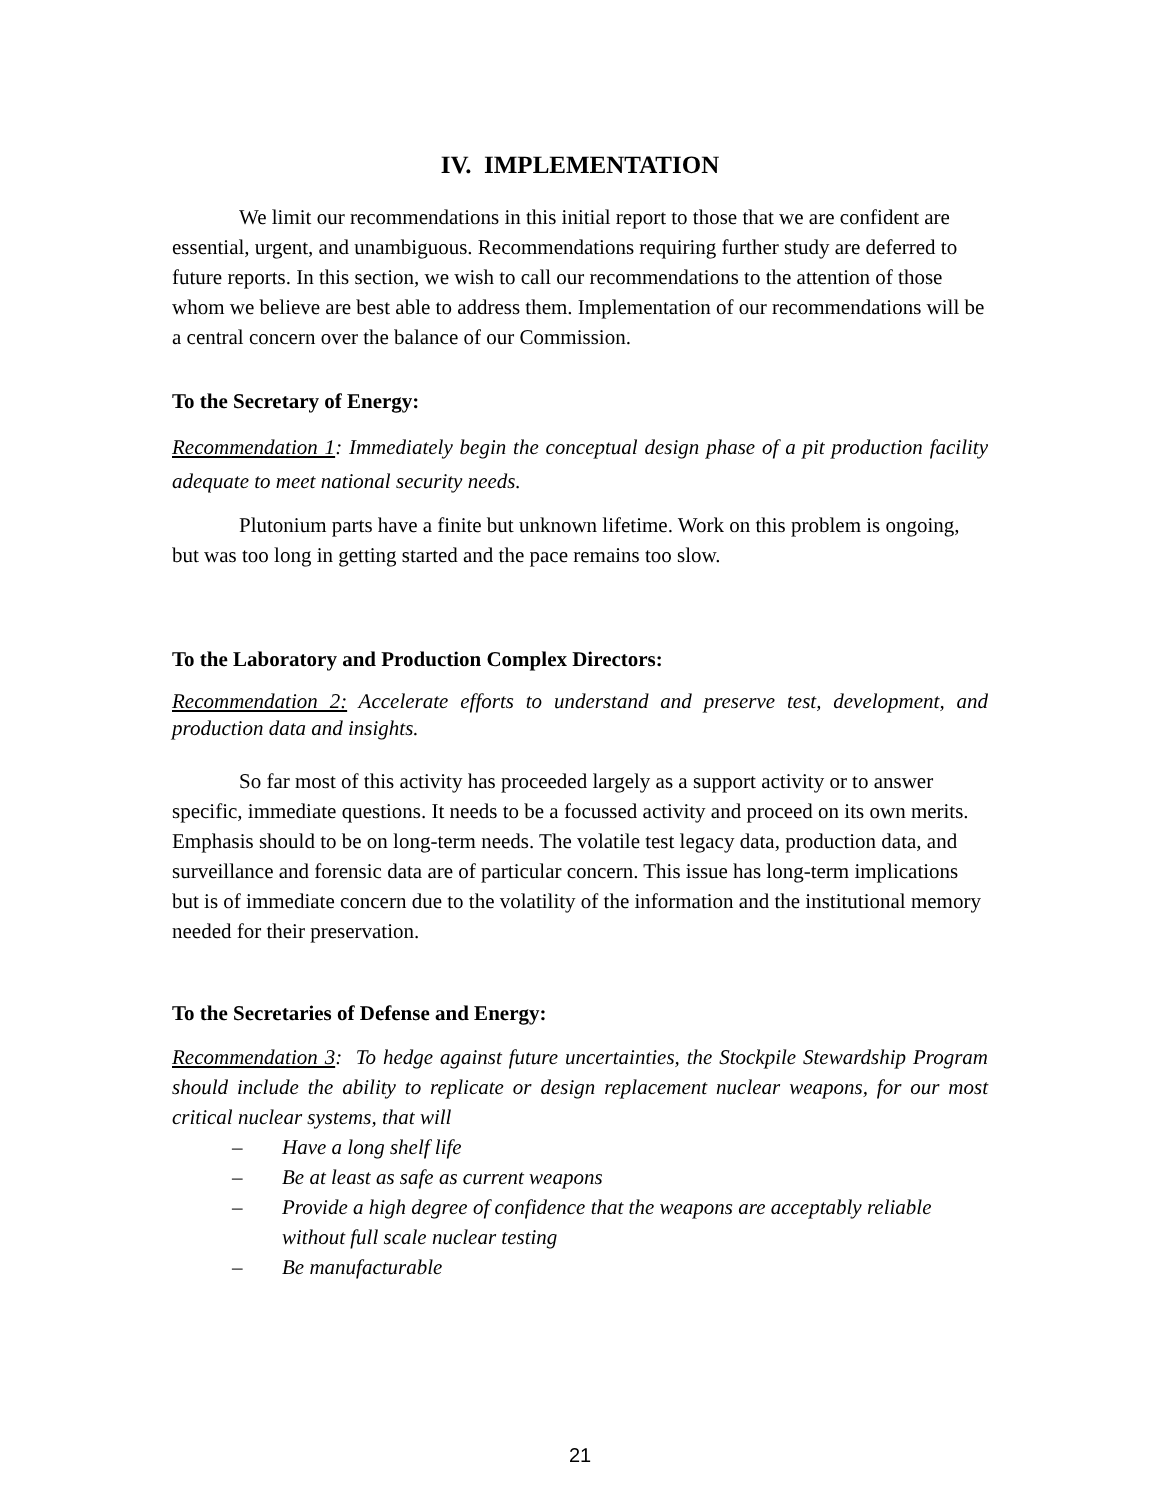IV. IMPLEMENTATION
We limit our recommendations in this initial report to those that we are confident are essential, urgent, and unambiguous. Recommendations requiring further study are deferred to future reports. In this section, we wish to call our recommendations to the attention of those whom we believe are best able to address them. Implementation of our recommendations will be a central concern over the balance of our Commission.
To the Secretary of Energy:
Recommendation 1: Immediately begin the conceptual design phase of a pit production facility adequate to meet national security needs.
Plutonium parts have a finite but unknown lifetime. Work on this problem is ongoing, but was too long in getting started and the pace remains too slow.
To the Laboratory and Production Complex Directors:
Recommendation 2: Accelerate efforts to understand and preserve test, development, and production data and insights.
So far most of this activity has proceeded largely as a support activity or to answer specific, immediate questions. It needs to be a focussed activity and proceed on its own merits. Emphasis should to be on long-term needs. The volatile test legacy data, production data, and surveillance and forensic data are of particular concern. This issue has long-term implications but is of immediate concern due to the volatility of the information and the institutional memory needed for their preservation.
To the Secretaries of Defense and Energy:
Recommendation 3: To hedge against future uncertainties, the Stockpile Stewardship Program should include the ability to replicate or design replacement nuclear weapons, for our most critical nuclear systems, that will
– Have a long shelf life
– Be at least as safe as current weapons
– Provide a high degree of confidence that the weapons are acceptably reliable without full scale nuclear testing
– Be manufacturable
21